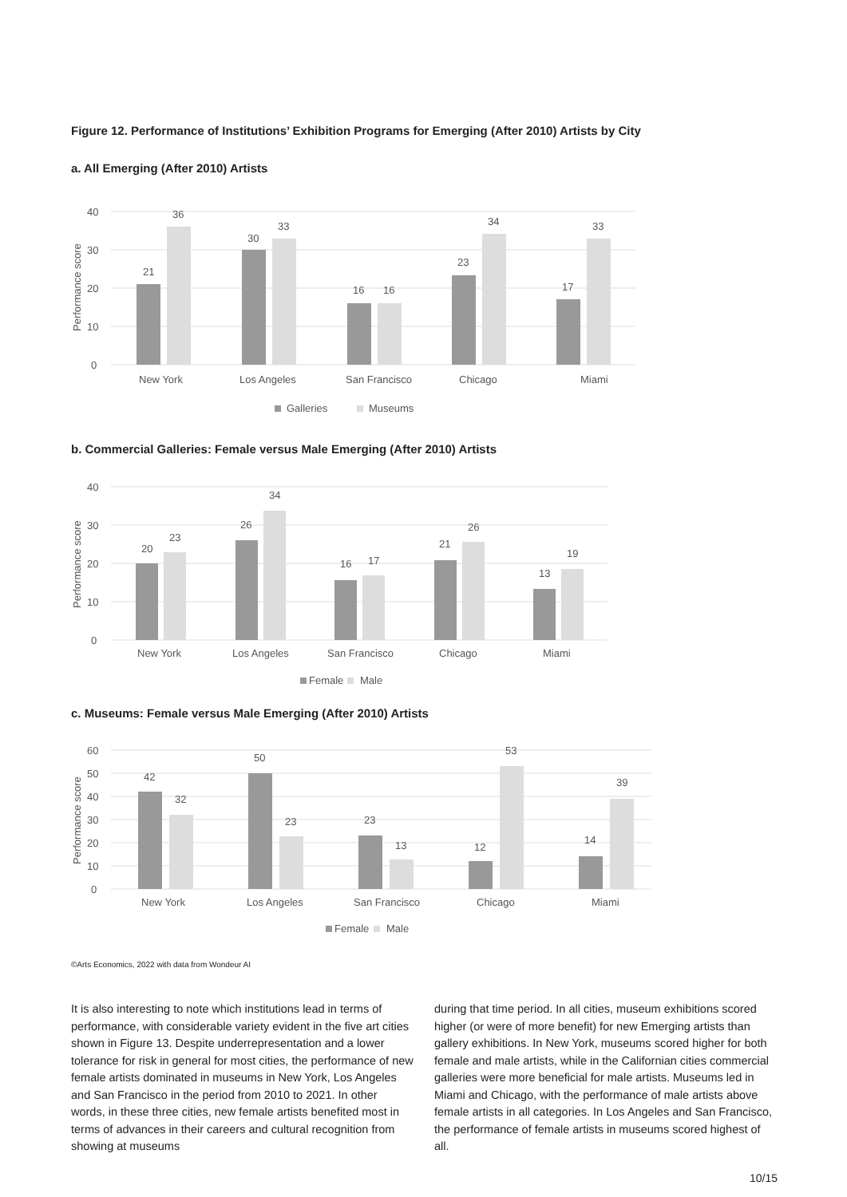Figure 12. Performance of Institutions’ Exhibition Programs for Emerging (After 2010) Artists by City
a. All Emerging (After 2010) Artists
40
30
20
10
0
Performance score
21
36
30
33
16
16
23
34
17
33
New York
Los Angeles
San Francisco
Chicago
Miami
Galleries
Museums
b. Commercial Galleries: Female versus Male Emerging (After 2010) Artists
40
30
20
10
0
Performance score
20
23
26
34
16
17
21
26
13
19
New York
Los Angeles
San Francisco
Chicago
Miami
Female
Male
c. Museums: Female versus Male Emerging (After 2010) Artists
60
50
40
30
20
10
0
Performance score
42
32
50
23
23
13
12
53
14
39
New York
Los Angeles
San Francisco
Chicago
Miami
Female
Male
©Arts Economics, 2022 with data from Wondeur AI
It is also interesting to note which institutions lead in terms of performance, with considerable variety evident in the five art cities shown in Figure 13. Despite underrepresentation and a lower tolerance for risk in general for most cities, the performance of new female artists dominated in museums in New York, Los Angeles and San Francisco in the period from 2010 to 2021. In other words, in these three cities, new female artists benefited most in terms of advances in their careers and cultural recognition from showing at museums
during that time period. In all cities, museum exhibitions scored higher (or were of more benefit) for new Emerging artists than gallery exhibitions. In New York, museums scored higher for both female and male artists, while in the Californian cities commercial galleries were more beneficial for male artists. Museums led in Miami and Chicago, with the performance of male artists above female artists in all categories. In Los Angeles and San Francisco, the performance of female artists in museums scored highest of all.
10/15